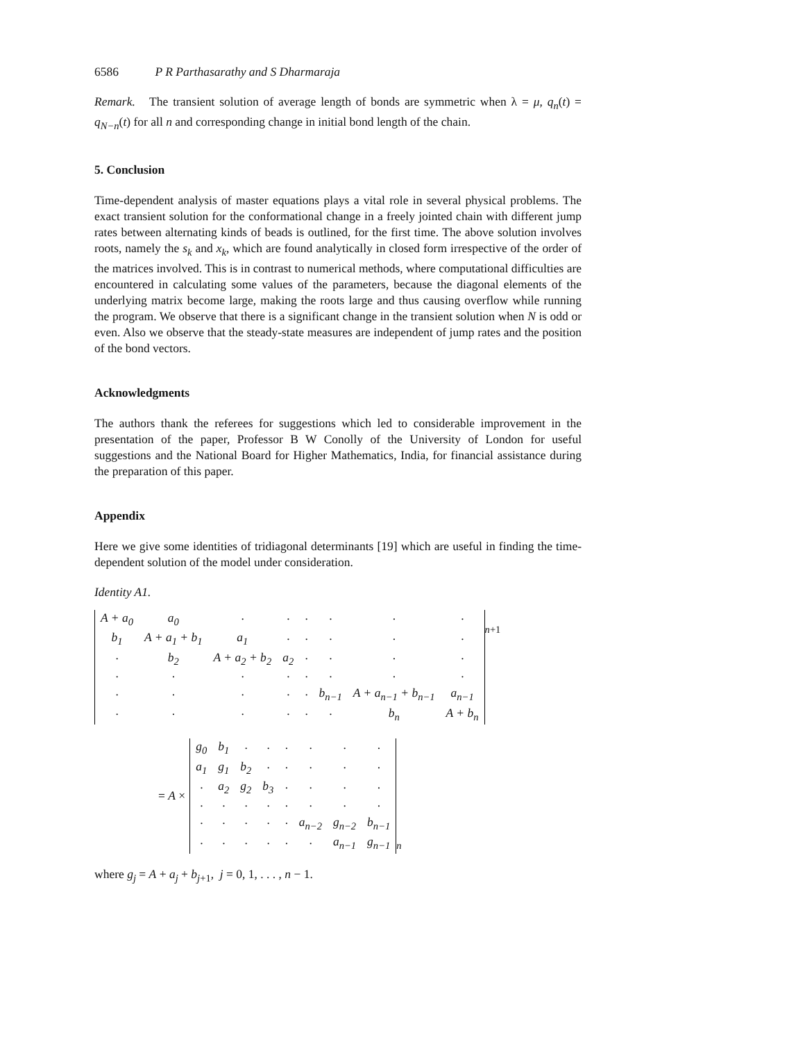6586 P R Parthasarathy and S Dharmaraja
Remark. The transient solution of average length of bonds are symmetric when λ = μ, q<sub>n</sub>(t) = q<sub>N−n</sub>(t) for all n and corresponding change in initial bond length of the chain.
5. Conclusion
Time-dependent analysis of master equations plays a vital role in several physical problems. The exact transient solution for the conformational change in a freely jointed chain with different jump rates between alternating kinds of beads is outlined, for the first time. The above solution involves roots, namely the s<sub>k</sub> and x<sub>k</sub>, which are found analytically in closed form irrespective of the order of the matrices involved. This is in contrast to numerical methods, where computational difficulties are encountered in calculating some values of the parameters, because the diagonal elements of the underlying matrix become large, making the roots large and thus causing overflow while running the program. We observe that there is a significant change in the transient solution when N is odd or even. Also we observe that the steady-state measures are independent of jump rates and the position of the bond vectors.
Acknowledgments
The authors thank the referees for suggestions which led to considerable improvement in the presentation of the paper, Professor B W Conolly of the University of London for useful suggestions and the National Board for Higher Mathematics, India, for financial assistance during the preparation of this paper.
Appendix
Here we give some identities of tridiagonal determinants [19] which are useful in finding the time-dependent solution of the model under consideration.
Identity A1.
| A + a<sub>0</sub> | a<sub>0</sub> | · | · | · | · | · | · |
| b<sub>1</sub> | A + a<sub>1</sub> + b<sub>1</sub> | a<sub>1</sub> | · | · | · | · | · |
| · | b<sub>2</sub> | A + a<sub>2</sub> + b<sub>2</sub> | a<sub>2</sub> | · | · | · | · |
| · | · | · | · | · | · | · | · |
| · | · | · | · | · | b<sub>n−1</sub> | A + a<sub>n−1</sub> + b<sub>n−1</sub> | a<sub>n−1</sub> |
| · | · | · | · | · | · | b<sub>n</sub> | A + b<sub>n</sub> |
<sub>n+1</sub>
= A ×
| g<sub>0</sub> | b<sub>1</sub> | · | · | · | · | · | · |
| a<sub>1</sub> | g<sub>1</sub> | b<sub>2</sub> | · | · | · | · | · |
| · | a<sub>2</sub> | g<sub>2</sub> | b<sub>3</sub> | · | · | · | · |
| · | · | · | · | · | · | · | · |
| · | · | · | · | · | a<sub>n−2</sub> | g<sub>n−2</sub> | b<sub>n−1</sub> |
| · | · | · | · | · | · | a<sub>n−1</sub> | g<sub>n−1</sub> |
<sub>n</sub>
where g<sub>j</sub> = A + a<sub>j</sub> + b<sub>j+1</sub>, j = 0, 1, . . . , n − 1.